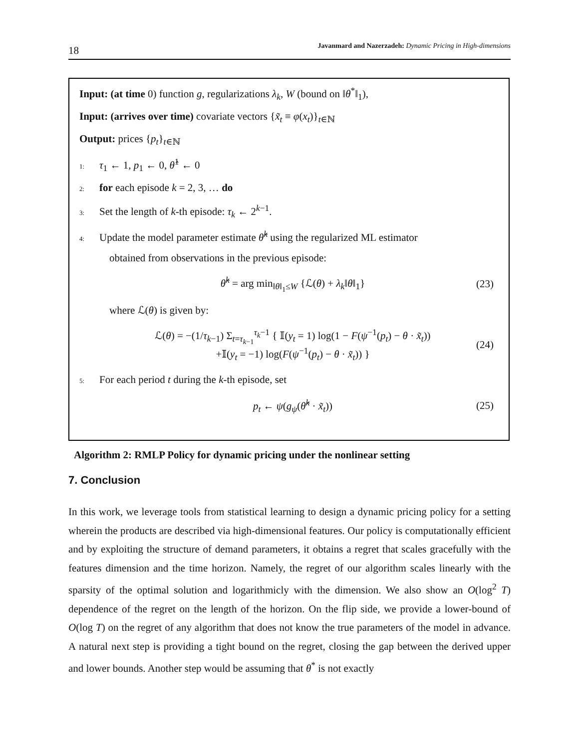18 Javanmard and Nazerzadeh: Dynamic Pricing in High-dimensions
Input: (at time 0) function g, regularizations λ<sub>k</sub>, W (bound on ‖θ<sup>*</sup>‖<sub>1</sub>),
Input: (arrives over time) covariate vectors {x̃<sub>t</sub> ≡ φ(x<sub>t</sub>)}<sub>t∈ℕ</sub>
Output: prices {p<sub>t</sub>}<sub>t∈ℕ</sub>
1: τ<sub>1</sub> ← 1, p<sub>1</sub> ← 0, θ̂<sup>1</sup> ← 0
2: for each episode k = 2, 3, … do
3: Set the length of k-th episode: τ<sub>k</sub> ← 2<sup>k−1</sup>.
4: Update the model parameter estimate θ̂<sup>k</sup> using the regularized ML estimator
obtained from observations in the previous episode:
θ̂<sup>k</sup> = arg min<sub>‖θ‖<sub>1</sub>≤W</sub> {ℒ(θ) + λ<sub>k</sub>‖θ‖<sub>1</sub>} (23)
where ℒ(θ) is given by:
ℒ(θ) = −(1/τ<sub>k−1</sub>) Σ<sub>t=τ<sub>k−1</sub></sub><sup>τ<sub>k</sub>−1</sup> { 𝕀(y<sub>t</sub> = 1) log(1 − F(ψ<sup>−1</sup>(p<sub>t</sub>) − θ · x̃<sub>t</sub>))
+𝕀(y<sub>t</sub> = −1) log(F(ψ<sup>−1</sup>(p<sub>t</sub>) − θ · x̃<sub>t</sub>)) } (24)
5: For each period t during the k-th episode, set
p<sub>t</sub> ← ψ(g<sub>ψ</sub>(θ̂<sup>k</sup> · x̃<sub>t</sub>)) (25)
Algorithm 2: RMLP Policy for dynamic pricing under the nonlinear setting
7. Conclusion
In this work, we leverage tools from statistical learning to design a dynamic pricing policy for a setting wherein the products are described via high-dimensional features. Our policy is computationally efficient and by exploiting the structure of demand parameters, it obtains a regret that scales gracefully with the features dimension and the time horizon. Namely, the regret of our algorithm scales linearly with the sparsity of the optimal solution and logarithmicly with the dimension. We also show an O(log<sup>2</sup> T) dependence of the regret on the length of the horizon. On the flip side, we provide a lower-bound of O(log T) on the regret of any algorithm that does not know the true parameters of the model in advance. A natural next step is providing a tight bound on the regret, closing the gap between the derived upper and lower bounds. Another step would be assuming that θ<sup>*</sup> is not exactly